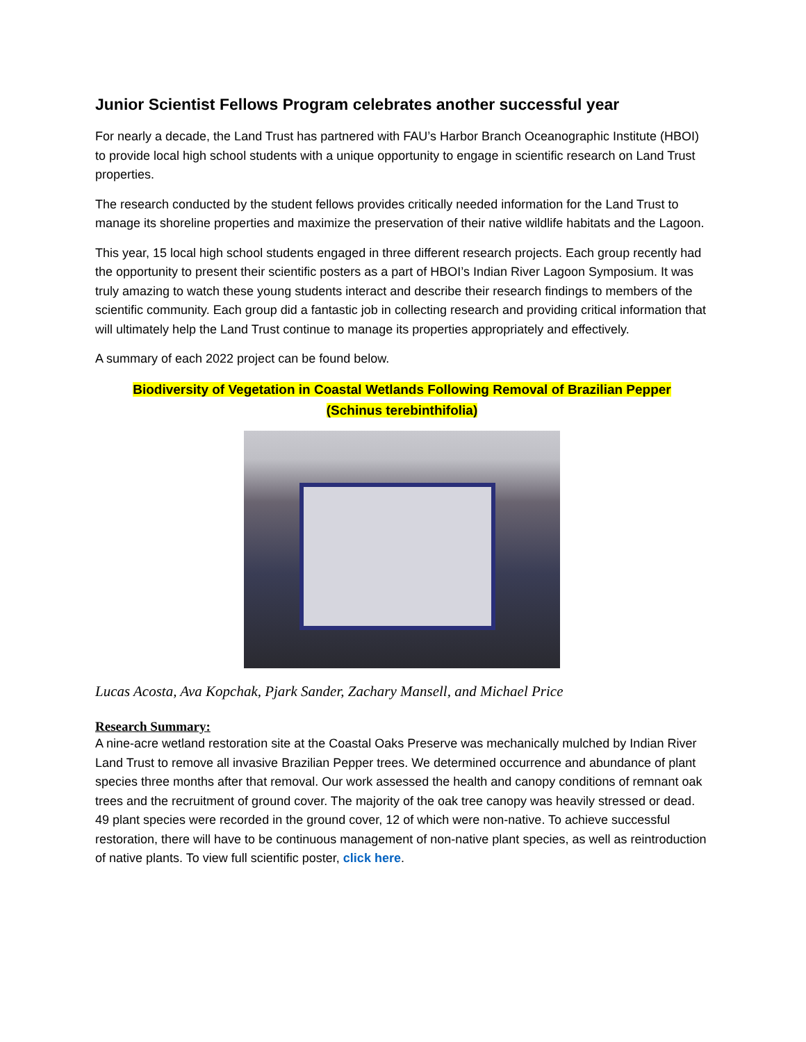Junior Scientist Fellows Program celebrates another successful year
For nearly a decade, the Land Trust has partnered with FAU’s Harbor Branch Oceanographic Institute (HBOI) to provide local high school students with a unique opportunity to engage in scientific research on Land Trust properties.
The research conducted by the student fellows provides critically needed information for the Land Trust to manage its shoreline properties and maximize the preservation of their native wildlife habitats and the Lagoon.
This year, 15 local high school students engaged in three different research projects. Each group recently had the opportunity to present their scientific posters as a part of HBOI’s Indian River Lagoon Symposium. It was truly amazing to watch these young students interact and describe their research findings to members of the scientific community. Each group did a fantastic job in collecting research and providing critical information that will ultimately help the Land Trust continue to manage its properties appropriately and effectively.
A summary of each 2022 project can be found below.
Biodiversity of Vegetation in Coastal Wetlands Following Removal of Brazilian Pepper
(Schinus terebinthifolia)
Lucas Acosta, Ava Kopchak, Pjark Sander, Zachary Mansell, and Michael Price
Research Summary:
A nine-acre wetland restoration site at the Coastal Oaks Preserve was mechanically mulched by Indian River Land Trust to remove all invasive Brazilian Pepper trees. We determined occurrence and abundance of plant species three months after that removal. Our work assessed the health and canopy conditions of remnant oak trees and the recruitment of ground cover. The majority of the oak tree canopy was heavily stressed or dead. 49 plant species were recorded in the ground cover, 12 of which were non-native. To achieve successful restoration, there will have to be continuous management of non-native plant species, as well as reintroduction of native plants. To view full scientific poster, click here.